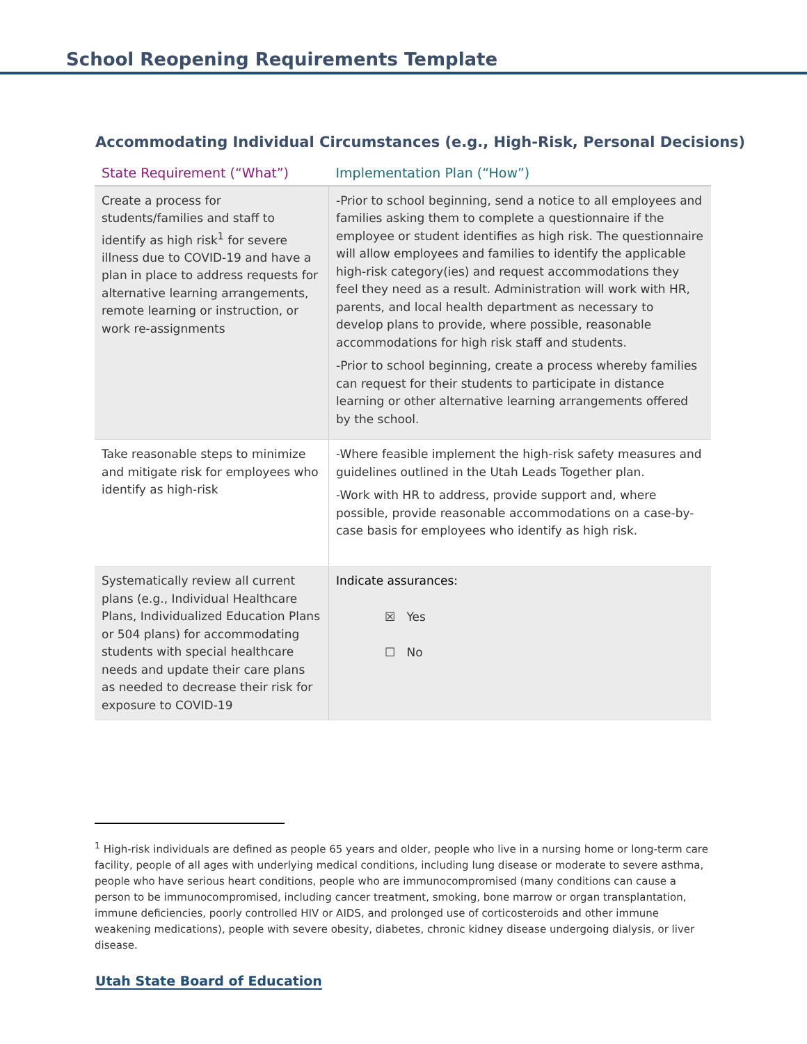School Reopening Requirements Template
Accommodating Individual Circumstances (e.g., High-Risk, Personal Decisions)
| State Requirement (“What”) | Implementation Plan (“How”) |
| --- | --- |
| Create a process for students/families and staff to identify as high risk<sup>1</sup> for severe illness due to COVID-19 and have a plan in place to address requests for alternative learning arrangements, remote learning or instruction, or work re-assignments | -Prior to school beginning, send a notice to all employees and families asking them to complete a questionnaire if the employee or student identifies as high risk. The questionnaire will allow employees and families to identify the applicable high-risk category(ies) and request accommodations they feel they need as a result. Administration will work with HR, parents, and local health department as necessary to develop plans to provide, where possible, reasonable accommodations for high risk staff and students. -Prior to school beginning, create a process whereby families can request for their students to participate in distance learning or other alternative learning arrangements offered by the school. |
| Take reasonable steps to minimize and mitigate risk for employees who identify as high-risk | -Where feasible implement the high-risk safety measures and guidelines outlined in the Utah Leads Together plan. -Work with HR to address, provide support and, where possible, provide reasonable accommodations on a case-by-case basis for employees who identify as high risk. |
| Systematically review all current plans (e.g., Individual Healthcare Plans, Individualized Education Plans or 504 plans) for accommodating students with special healthcare needs and update their care plans as needed to decrease their risk for exposure to COVID-19 | Indicate assurances: ☒ Yes ☐ No |
<sup>1</sup> High-risk individuals are defined as people 65 years and older, people who live in a nursing home or long-term care facility, people of all ages with underlying medical conditions, including lung disease or moderate to severe asthma, people who have serious heart conditions, people who are immunocompromised (many conditions can cause a person to be immunocompromised, including cancer treatment, smoking, bone marrow or organ transplantation, immune deficiencies, poorly controlled HIV or AIDS, and prolonged use of corticosteroids and other immune weakening medications), people with severe obesity, diabetes, chronic kidney disease undergoing dialysis, or liver disease.
Utah State Board of Education